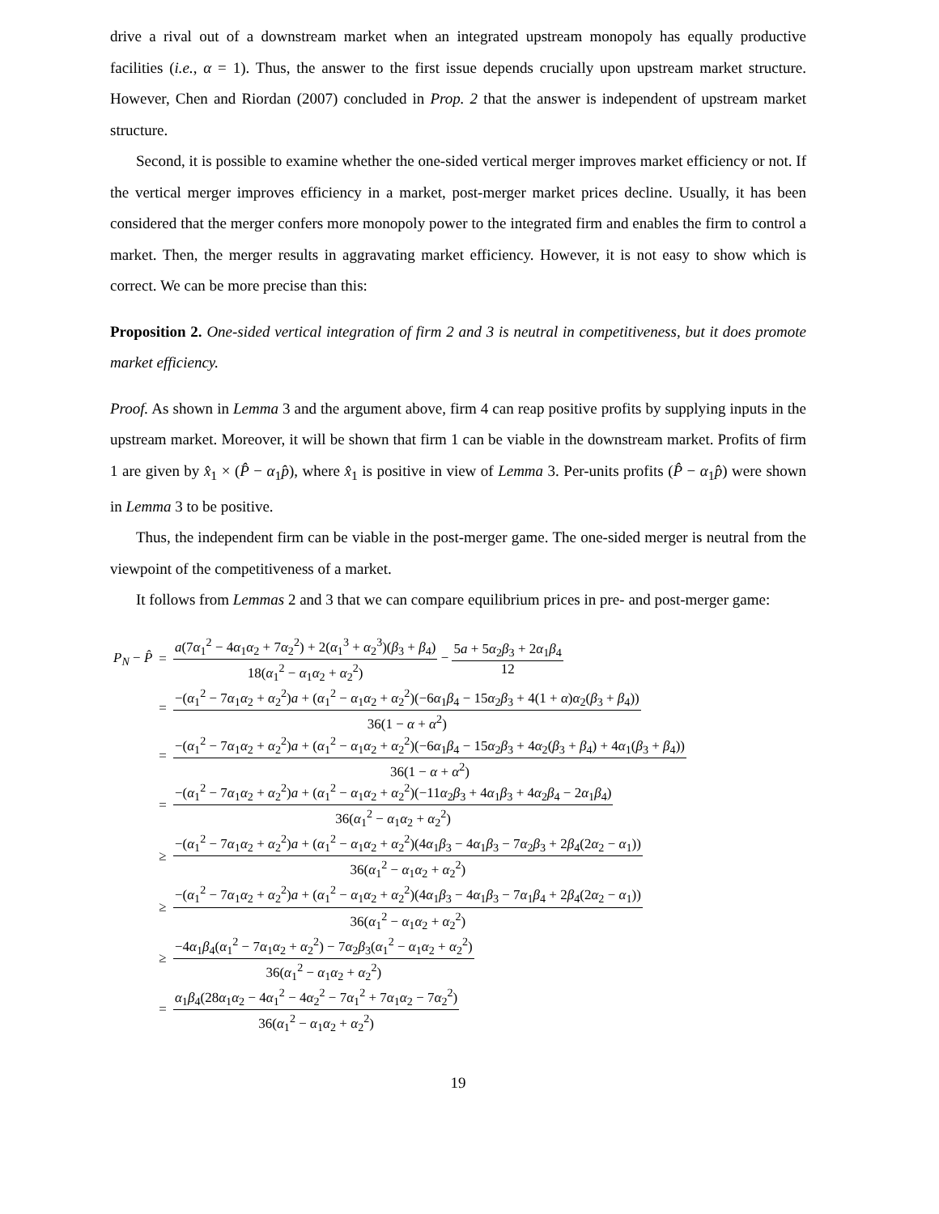drive a rival out of a downstream market when an integrated upstream monopoly has equally productive facilities (i.e., α = 1). Thus, the answer to the first issue depends crucially upon upstream market structure. However, Chen and Riordan (2007) concluded in Prop. 2 that the answer is independent of upstream market structure.
Second, it is possible to examine whether the one-sided vertical merger improves market efficiency or not. If the vertical merger improves efficiency in a market, post-merger market prices decline. Usually, it has been considered that the merger confers more monopoly power to the integrated firm and enables the firm to control a market. Then, the merger results in aggravating market efficiency. However, it is not easy to show which is correct. We can be more precise than this:
Proposition 2. One-sided vertical integration of firm 2 and 3 is neutral in competitiveness, but it does promote market efficiency.
Proof. As shown in Lemma 3 and the argument above, firm 4 can reap positive profits by supplying inputs in the upstream market. Moreover, it will be shown that firm 1 can be viable in the downstream market. Profits of firm 1 are given by x̂<sub>1</sub> × (P̂ − α<sub>1</sub>p̂), where x̂<sub>1</sub> is positive in view of Lemma 3. Per-units profits (P̂ − α<sub>1</sub>p̂) were shown in Lemma 3 to be positive.
Thus, the independent firm can be viable in the post-merger game. The one-sided merger is neutral from the viewpoint of the competitiveness of a market.
It follows from Lemmas 2 and 3 that we can compare equilibrium prices in pre- and post-merger game:
| P<sub>N</sub> − P̂ | = | a (7 α<sub>1</sub><sup>2</sup> − 4 α<sub>1</sub> α<sub>2</sub> + 7 α<sub>2</sub><sup>2</sup>) + 2( α<sub>1</sub><sup>3</sup> + α<sub>2</sub><sup>3</sup>)( β<sub>3</sub> + β<sub>4</sub>) 18( α<sub>1</sub><sup>2</sup> − α<sub>1</sub> α<sub>2</sub> + α<sub>2</sub><sup>2</sup>) − 5 a + 5 α<sub>2</sub> β<sub>3</sub> + 2 α<sub>1</sub> β<sub>4</sub> 12 |
| | = | −( α<sub>1</sub><sup>2</sup> − 7 α<sub>1</sub> α<sub>2</sub> + α<sub>2</sub><sup>2</sup>) a + ( α<sub>1</sub><sup>2</sup> − α<sub>1</sub> α<sub>2</sub> + α<sub>2</sub><sup>2</sup>)(−6 α<sub>1</sub> β<sub>4</sub> − 15 α<sub>2</sub> β<sub>3</sub> + 4(1 + α ) α<sub>2</sub>( β<sub>3</sub> + β<sub>4</sub>)) 36(1 − α + α<sup>2</sup>) |
| | = | −( α<sub>1</sub><sup>2</sup> − 7 α<sub>1</sub> α<sub>2</sub> + α<sub>2</sub><sup>2</sup>) a + ( α<sub>1</sub><sup>2</sup> − α<sub>1</sub> α<sub>2</sub> + α<sub>2</sub><sup>2</sup>)(−6 α<sub>1</sub> β<sub>4</sub> − 15 α<sub>2</sub> β<sub>3</sub> + 4 α<sub>2</sub>( β<sub>3</sub> + β<sub>4</sub>) + 4 α<sub>1</sub>( β<sub>3</sub> + β<sub>4</sub>)) 36(1 − α + α<sup>2</sup>) |
| | = | −( α<sub>1</sub><sup>2</sup> − 7 α<sub>1</sub> α<sub>2</sub> + α<sub>2</sub><sup>2</sup>) a + ( α<sub>1</sub><sup>2</sup> − α<sub>1</sub> α<sub>2</sub> + α<sub>2</sub><sup>2</sup>)(−11 α<sub>2</sub> β<sub>3</sub> + 4 α<sub>1</sub> β<sub>3</sub> + 4 α<sub>2</sub> β<sub>4</sub> − 2 α<sub>1</sub> β<sub>4</sub>) 36( α<sub>1</sub><sup>2</sup> − α<sub>1</sub> α<sub>2</sub> + α<sub>2</sub><sup>2</sup>) |
| | ≥ | −( α<sub>1</sub><sup>2</sup> − 7 α<sub>1</sub> α<sub>2</sub> + α<sub>2</sub><sup>2</sup>) a + ( α<sub>1</sub><sup>2</sup> − α<sub>1</sub> α<sub>2</sub> + α<sub>2</sub><sup>2</sup>)(4 α<sub>1</sub> β<sub>3</sub> − 4 α<sub>1</sub> β<sub>3</sub> − 7 α<sub>2</sub> β<sub>3</sub> + 2 β<sub>4</sub>(2 α<sub>2</sub> − α<sub>1</sub>)) 36( α<sub>1</sub><sup>2</sup> − α<sub>1</sub> α<sub>2</sub> + α<sub>2</sub><sup>2</sup>) |
| | ≥ | −( α<sub>1</sub><sup>2</sup> − 7 α<sub>1</sub> α<sub>2</sub> + α<sub>2</sub><sup>2</sup>) a + ( α<sub>1</sub><sup>2</sup> − α<sub>1</sub> α<sub>2</sub> + α<sub>2</sub><sup>2</sup>)(4 α<sub>1</sub> β<sub>3</sub> − 4 α<sub>1</sub> β<sub>3</sub> − 7 α<sub>1</sub> β<sub>4</sub> + 2 β<sub>4</sub>(2 α<sub>2</sub> − α<sub>1</sub>)) 36( α<sub>1</sub><sup>2</sup> − α<sub>1</sub> α<sub>2</sub> + α<sub>2</sub><sup>2</sup>) |
| | ≥ | −4 α<sub>1</sub> β<sub>4</sub>( α<sub>1</sub><sup>2</sup> − 7 α<sub>1</sub> α<sub>2</sub> + α<sub>2</sub><sup>2</sup>) − 7 α<sub>2</sub> β<sub>3</sub>( α<sub>1</sub><sup>2</sup> − α<sub>1</sub> α<sub>2</sub> + α<sub>2</sub><sup>2</sup>) 36( α<sub>1</sub><sup>2</sup> − α<sub>1</sub> α<sub>2</sub> + α<sub>2</sub><sup>2</sup>) |
| | = | α<sub>1</sub> β<sub>4</sub>(28 α<sub>1</sub> α<sub>2</sub> − 4 α<sub>1</sub><sup>2</sup> − 4 α<sub>2</sub><sup>2</sup> − 7 α<sub>1</sub><sup>2</sup> + 7 α<sub>1</sub> α<sub>2</sub> − 7 α<sub>2</sub><sup>2</sup>) 36( α<sub>1</sub><sup>2</sup> − α<sub>1</sub> α<sub>2</sub> + α<sub>2</sub><sup>2</sup>) |
19